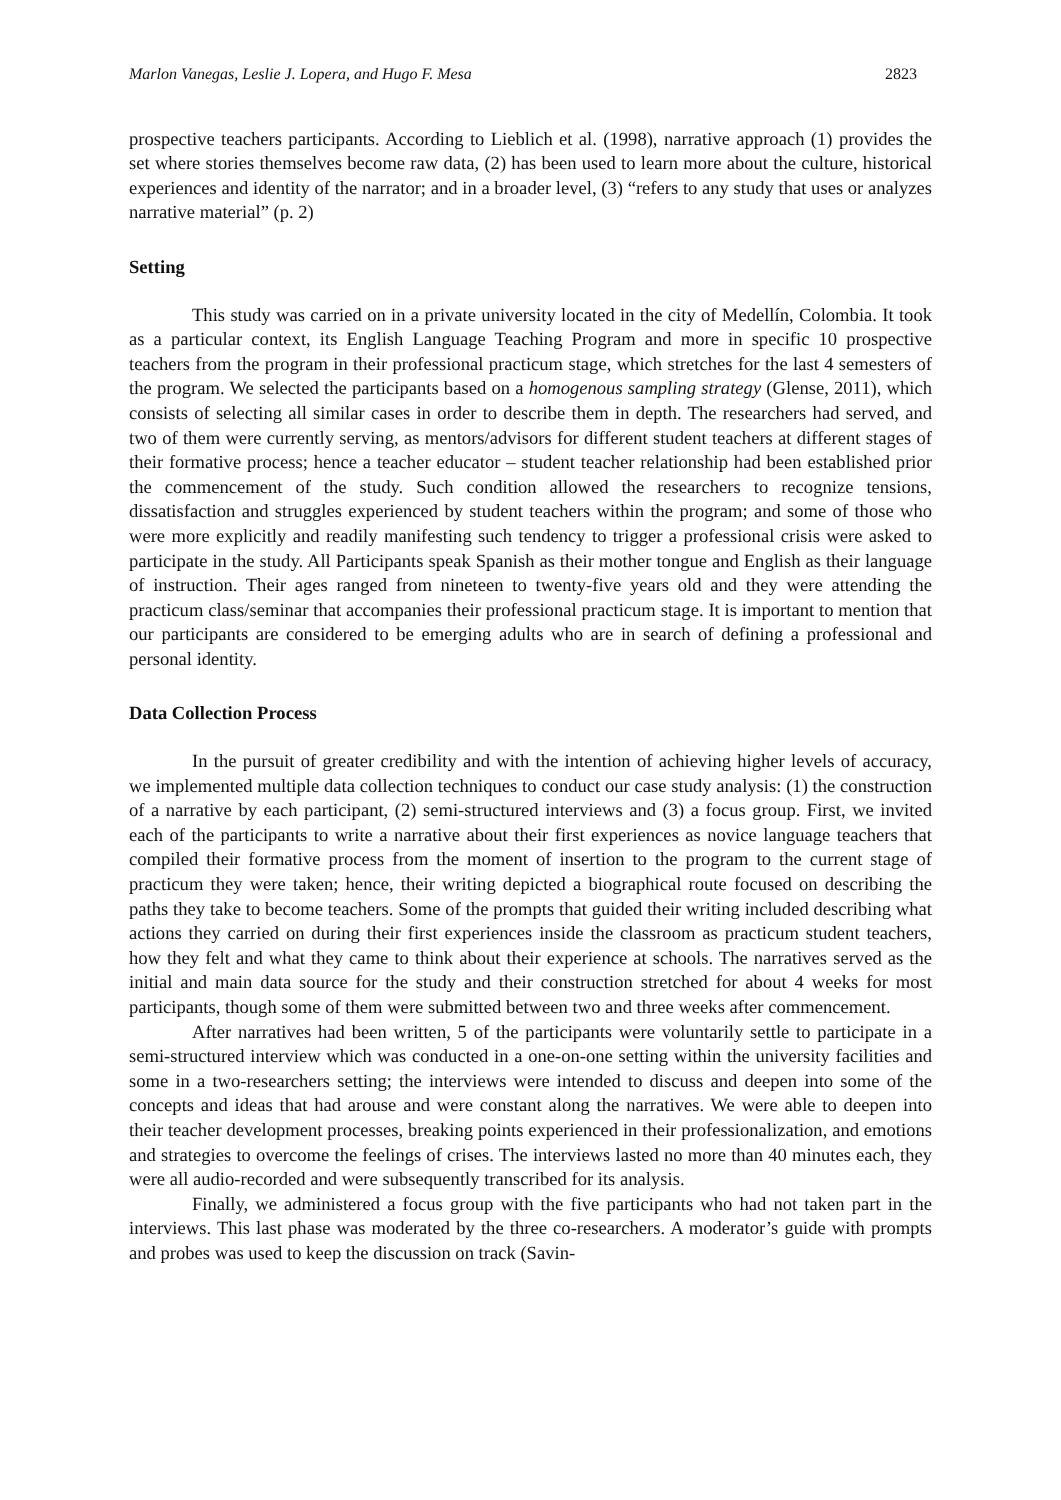Marlon Vanegas, Leslie J. Lopera, and Hugo F. Mesa 2823
prospective teachers participants. According to Lieblich et al. (1998), narrative approach (1) provides the set where stories themselves become raw data, (2) has been used to learn more about the culture, historical experiences and identity of the narrator; and in a broader level, (3) “refers to any study that uses or analyzes narrative material” (p. 2)
Setting
This study was carried on in a private university located in the city of Medellín, Colombia. It took as a particular context, its English Language Teaching Program and more in specific 10 prospective teachers from the program in their professional practicum stage, which stretches for the last 4 semesters of the program. We selected the participants based on a homogenous sampling strategy (Glense, 2011), which consists of selecting all similar cases in order to describe them in depth. The researchers had served, and two of them were currently serving, as mentors/advisors for different student teachers at different stages of their formative process; hence a teacher educator – student teacher relationship had been established prior the commencement of the study. Such condition allowed the researchers to recognize tensions, dissatisfaction and struggles experienced by student teachers within the program; and some of those who were more explicitly and readily manifesting such tendency to trigger a professional crisis were asked to participate in the study. All Participants speak Spanish as their mother tongue and English as their language of instruction. Their ages ranged from nineteen to twenty-five years old and they were attending the practicum class/seminar that accompanies their professional practicum stage. It is important to mention that our participants are considered to be emerging adults who are in search of defining a professional and personal identity.
Data Collection Process
In the pursuit of greater credibility and with the intention of achieving higher levels of accuracy, we implemented multiple data collection techniques to conduct our case study analysis: (1) the construction of a narrative by each participant, (2) semi-structured interviews and (3) a focus group. First, we invited each of the participants to write a narrative about their first experiences as novice language teachers that compiled their formative process from the moment of insertion to the program to the current stage of practicum they were taken; hence, their writing depicted a biographical route focused on describing the paths they take to become teachers. Some of the prompts that guided their writing included describing what actions they carried on during their first experiences inside the classroom as practicum student teachers, how they felt and what they came to think about their experience at schools. The narratives served as the initial and main data source for the study and their construction stretched for about 4 weeks for most participants, though some of them were submitted between two and three weeks after commencement.
After narratives had been written, 5 of the participants were voluntarily settle to participate in a semi-structured interview which was conducted in a one-on-one setting within the university facilities and some in a two-researchers setting; the interviews were intended to discuss and deepen into some of the concepts and ideas that had arouse and were constant along the narratives. We were able to deepen into their teacher development processes, breaking points experienced in their professionalization, and emotions and strategies to overcome the feelings of crises. The interviews lasted no more than 40 minutes each, they were all audio-recorded and were subsequently transcribed for its analysis.
Finally, we administered a focus group with the five participants who had not taken part in the interviews. This last phase was moderated by the three co-researchers. A moderator’s guide with prompts and probes was used to keep the discussion on track (Savin-